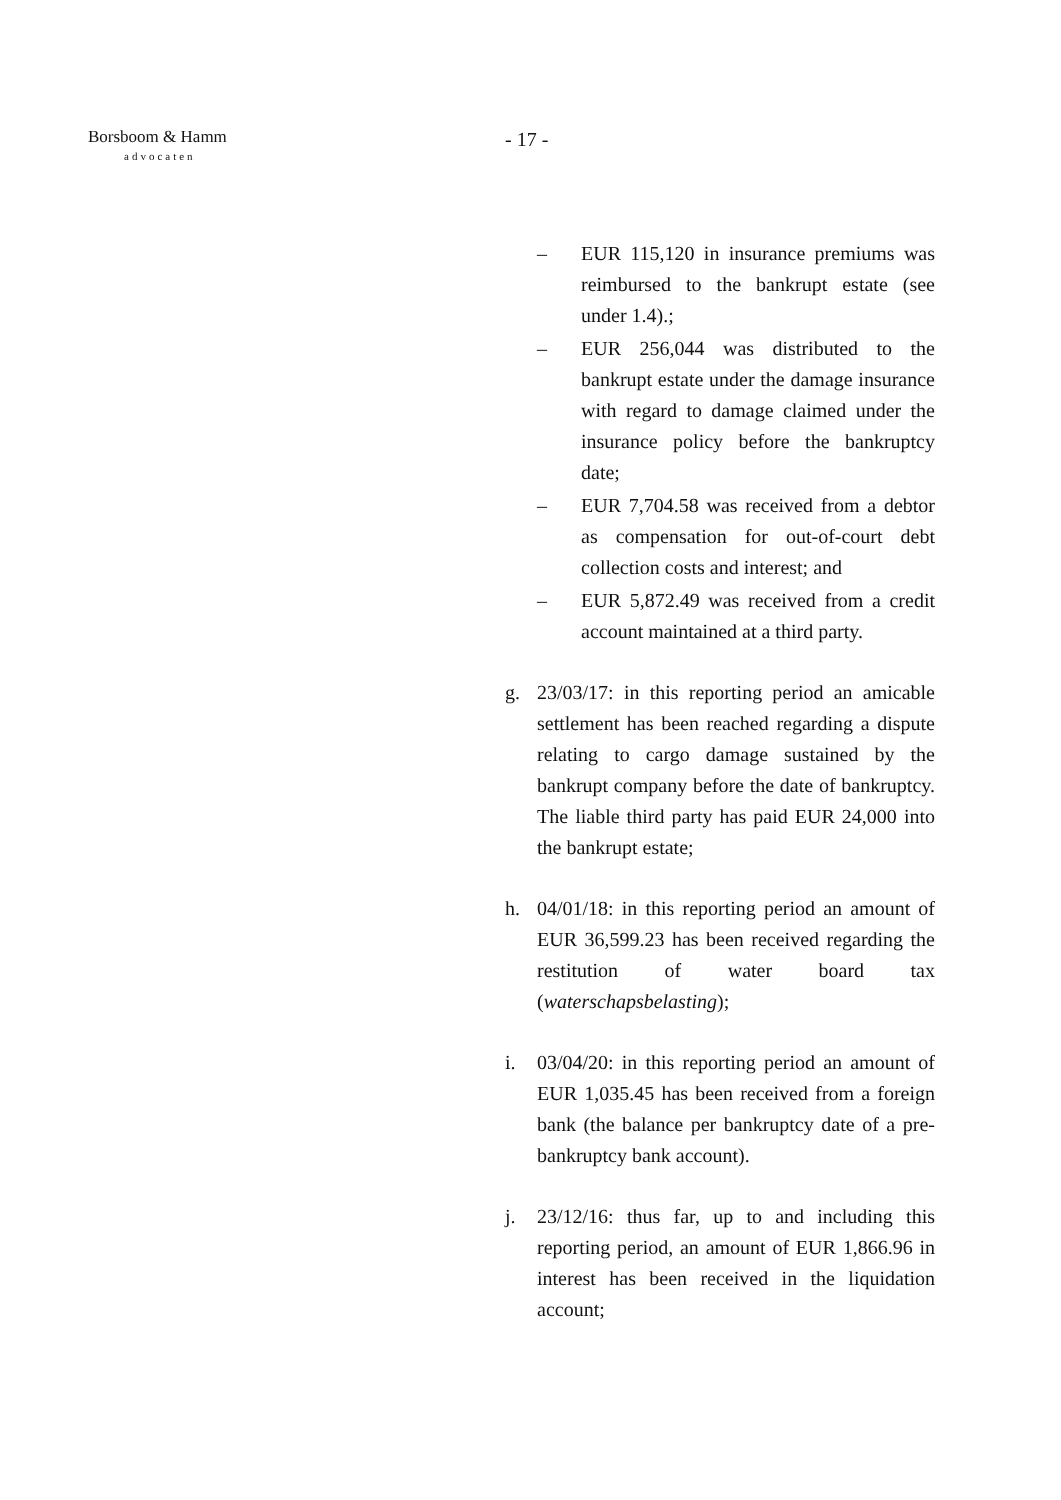Borsboom & Hamm
advocaten
- 17 -
– EUR 115,120 in insurance premiums was reimbursed to the bankrupt estate (see under 1.4).;
– EUR 256,044 was distributed to the bankrupt estate under the damage insurance with regard to damage claimed under the insurance policy before the bankruptcy date;
– EUR 7,704.58 was received from a debtor as compensation for out-of-court debt collection costs and interest; and
– EUR 5,872.49 was received from a credit account maintained at a third party.
g. 23/03/17: in this reporting period an amicable settlement has been reached regarding a dispute relating to cargo damage sustained by the bankrupt company before the date of bankruptcy. The liable third party has paid EUR 24,000 into the bankrupt estate;
h. 04/01/18: in this reporting period an amount of EUR 36,599.23 has been received regarding the restitution of water board tax (waterschapsbelasting);
i. 03/04/20: in this reporting period an amount of EUR 1,035.45 has been received from a foreign bank (the balance per bankruptcy date of a pre-bankruptcy bank account).
j. 23/12/16: thus far, up to and including this reporting period, an amount of EUR 1,866.96 in interest has been received in the liquidation account;